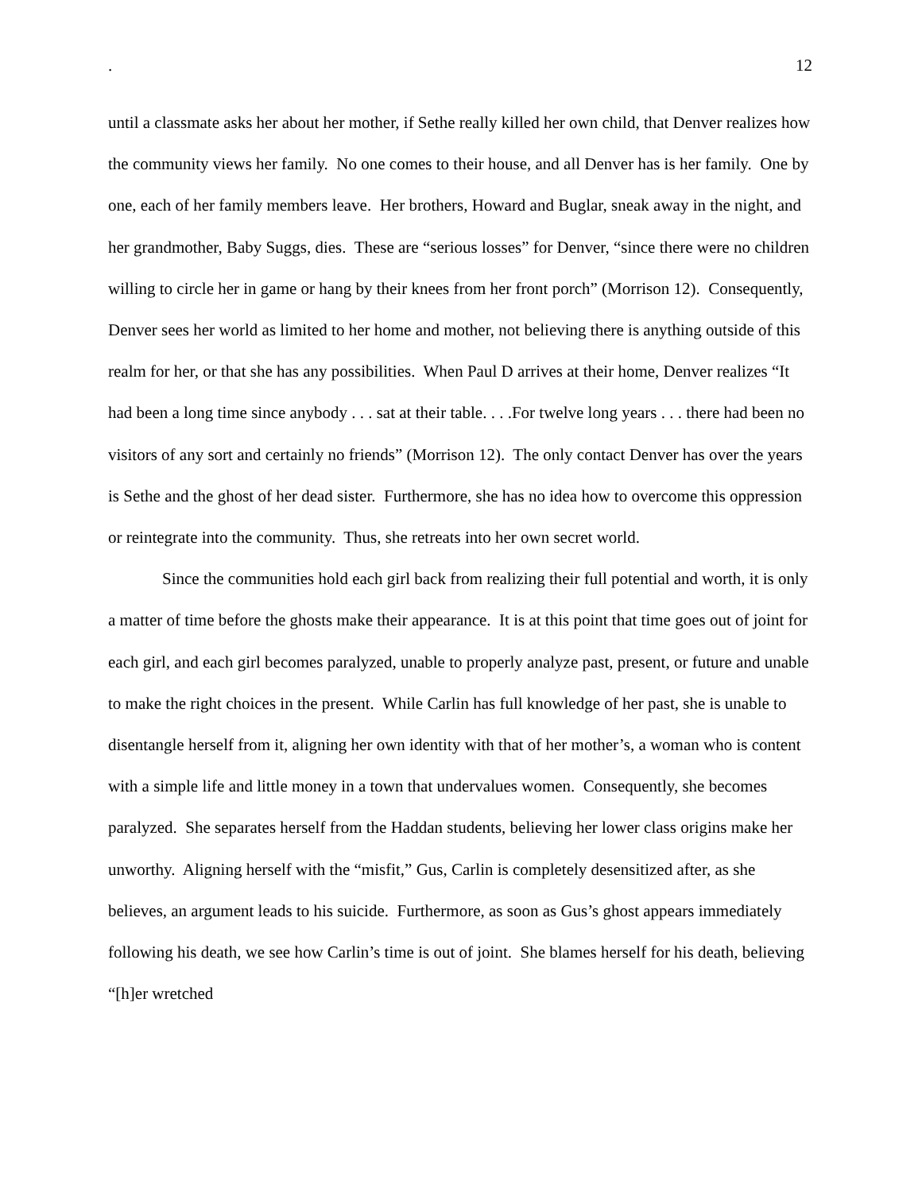. 12
until a classmate asks her about her mother, if Sethe really killed her own child, that Denver realizes how the community views her family. No one comes to their house, and all Denver has is her family. One by one, each of her family members leave. Her brothers, Howard and Buglar, sneak away in the night, and her grandmother, Baby Suggs, dies. These are “serious losses” for Denver, “since there were no children willing to circle her in game or hang by their knees from her front porch” (Morrison 12). Consequently, Denver sees her world as limited to her home and mother, not believing there is anything outside of this realm for her, or that she has any possibilities. When Paul D arrives at their home, Denver realizes “It had been a long time since anybody . . . sat at their table. . . .For twelve long years . . . there had been no visitors of any sort and certainly no friends” (Morrison 12). The only contact Denver has over the years is Sethe and the ghost of her dead sister. Furthermore, she has no idea how to overcome this oppression or reintegrate into the community. Thus, she retreats into her own secret world.
Since the communities hold each girl back from realizing their full potential and worth, it is only a matter of time before the ghosts make their appearance. It is at this point that time goes out of joint for each girl, and each girl becomes paralyzed, unable to properly analyze past, present, or future and unable to make the right choices in the present. While Carlin has full knowledge of her past, she is unable to disentangle herself from it, aligning her own identity with that of her mother’s, a woman who is content with a simple life and little money in a town that undervalues women. Consequently, she becomes paralyzed. She separates herself from the Haddan students, believing her lower class origins make her unworthy. Aligning herself with the “misfit,” Gus, Carlin is completely desensitized after, as she believes, an argument leads to his suicide. Furthermore, as soon as Gus’s ghost appears immediately following his death, we see how Carlin’s time is out of joint. She blames herself for his death, believing “[h]er wretched